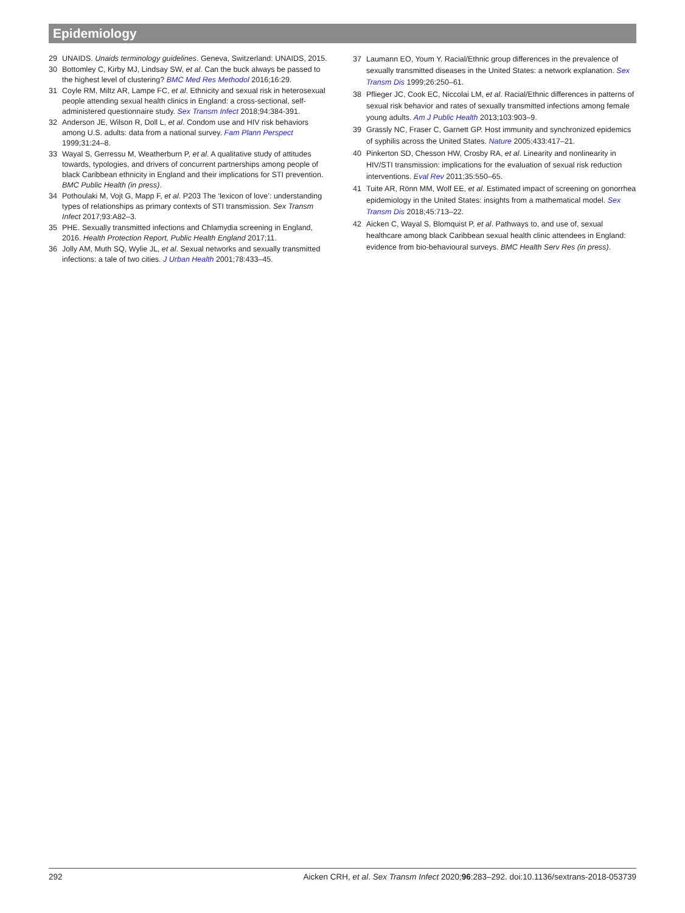Epidemiology
29 UNAIDS. Unaids terminology guidelines. Geneva, Switzerland: UNAIDS, 2015.
30 Bottomley C, Kirby MJ, Lindsay SW, et al. Can the buck always be passed to the highest level of clustering? BMC Med Res Methodol 2016;16:29.
31 Coyle RM, Miltz AR, Lampe FC, et al. Ethnicity and sexual risk in heterosexual people attending sexual health clinics in England: a cross-sectional, self-administered questionnaire study. Sex Transm Infect 2018;94:384-391.
32 Anderson JE, Wilson R, Doll L, et al. Condom use and HIV risk behaviors among U.S. adults: data from a national survey. Fam Plann Perspect 1999;31:24–8.
33 Wayal S, Gerressu M, Weatherburn P, et al. A qualitative study of attitudes towards, typologies, and drivers of concurrent partnerships among people of black Caribbean ethnicity in England and their implications for STI prevention. BMC Public Health (in press).
34 Pothoulaki M, Vojt G, Mapp F, et al. P203 The ‘lexicon of love’: understanding types of relationships as primary contexts of STI transmission. Sex Transm Infect 2017;93:A82–3.
35 PHE. Sexually transmitted infections and Chlamydia screening in England, 2016. Health Protection Report, Public Health England 2017;11.
36 Jolly AM, Muth SQ, Wylie JL, et al. Sexual networks and sexually transmitted infections: a tale of two cities. J Urban Health 2001;78:433–45.
37 Laumann EO, Youm Y. Racial/Ethnic group differences in the prevalence of sexually transmitted diseases in the United States: a network explanation. Sex Transm Dis 1999;26:250–61.
38 Pflieger JC, Cook EC, Niccolai LM, et al. Racial/Ethnic differences in patterns of sexual risk behavior and rates of sexually transmitted infections among female young adults. Am J Public Health 2013;103:903–9.
39 Grassly NC, Fraser C, Garnett GP. Host immunity and synchronized epidemics of syphilis across the United States. Nature 2005;433:417–21.
40 Pinkerton SD, Chesson HW, Crosby RA, et al. Linearity and nonlinearity in HIV/STI transmission: implications for the evaluation of sexual risk reduction interventions. Eval Rev 2011;35:550–65.
41 Tuite AR, Rönn MM, Wolf EE, et al. Estimated impact of screening on gonorrhea epidemiology in the United States: insights from a mathematical model. Sex Transm Dis 2018;45:713–22.
42 Aicken C, Wayal S, Blomquist P, et al. Pathways to, and use of, sexual healthcare among black Caribbean sexual health clinic attendees in England: evidence from bio-behavioural surveys. BMC Health Serv Res (in press).
292 Aicken CRH, et al. Sex Transm Infect 2020;96:283–292. doi:10.1136/sextrans-2018-053739